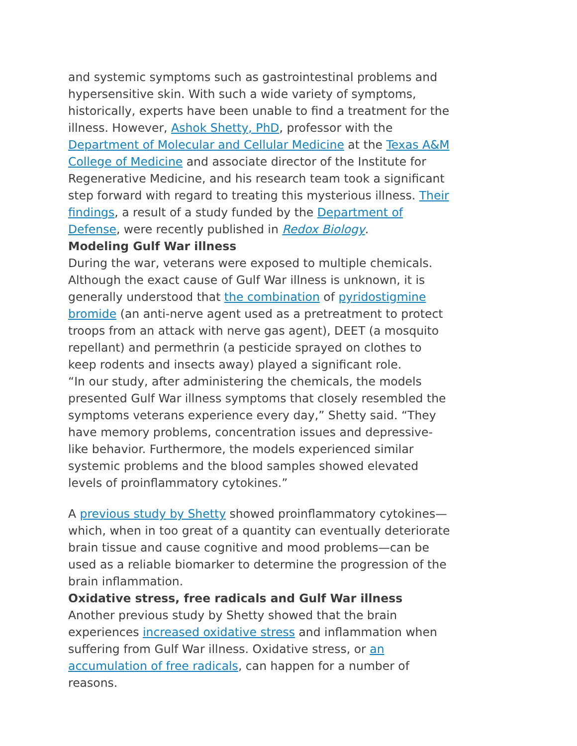and systemic symptoms such as gastrointestinal problems and hypersensitive skin. With such a wide variety of symptoms, historically, experts have been unable to find a treatment for the illness. However, Ashok Shetty, PhD, professor with the Department of Molecular and Cellular Medicine at the Texas A&M College of Medicine and associate director of the Institute for Regenerative Medicine, and his research team took a significant step forward with regard to treating this mysterious illness. Their findings, a result of a study funded by the Department of Defense, were recently published in Redox Biology.
Modeling Gulf War illness
During the war, veterans were exposed to multiple chemicals. Although the exact cause of Gulf War illness is unknown, it is generally understood that the combination of pyridostigmine bromide (an anti-nerve agent used as a pretreatment to protect troops from an attack with nerve gas agent), DEET (a mosquito repellant) and permethrin (a pesticide sprayed on clothes to keep rodents and insects away) played a significant role.
“In our study, after administering the chemicals, the models presented Gulf War illness symptoms that closely resembled the symptoms veterans experience every day,” Shetty said. “They have memory problems, concentration issues and depressive-like behavior. Furthermore, the models experienced similar systemic problems and the blood samples showed elevated levels of proinflammatory cytokines.”
A previous study by Shetty showed proinflammatory cytokines—which, when in too great of a quantity can eventually deteriorate brain tissue and cause cognitive and mood problems—can be used as a reliable biomarker to determine the progression of the brain inflammation.
Oxidative stress, free radicals and Gulf War illness
Another previous study by Shetty showed that the brain experiences increased oxidative stress and inflammation when suffering from Gulf War illness. Oxidative stress, or an accumulation of free radicals, can happen for a number of reasons.